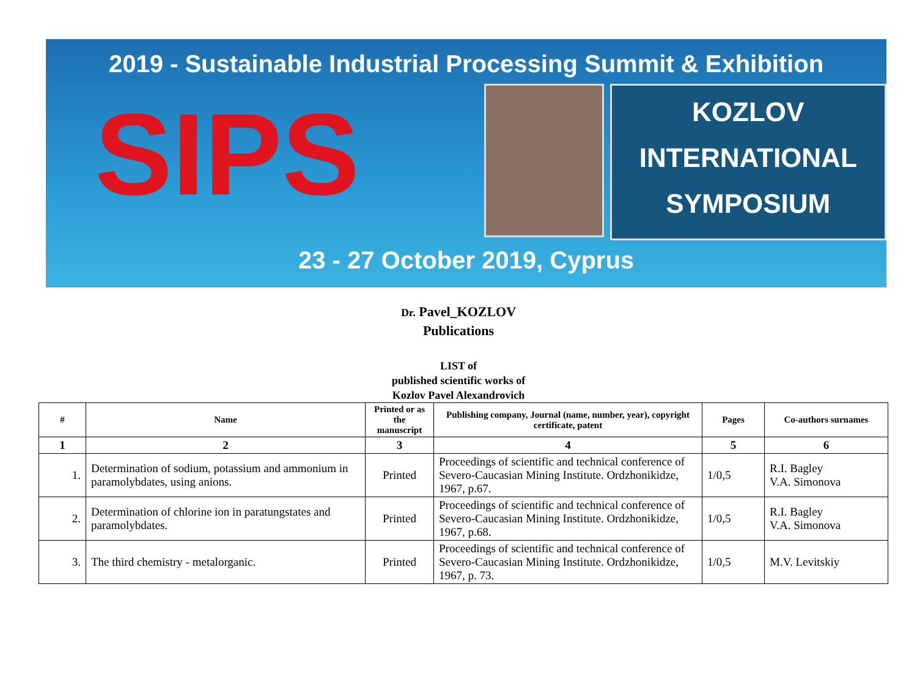2019 - Sustainable Industrial Processing Summit & Exhibition
SIPS
KOZLOV
INTERNATIONAL
SYMPOSIUM
23 - 27 October 2019, Cyprus
Dr. Pavel_KOZLOV
Publications
LIST of
published scientific works of
Kozlov Pavel Alexandrovich
| # | Name | Printed or as the manuscript | Publishing company, Journal (name, number, year), copyright certificate, patent | Pages | Co-authors surnames |
| --- | --- | --- | --- | --- | --- |
| 1 | 2 | 3 | 4 | 5 | 6 |
| 1. | Determination of sodium, potassium and ammonium in paramolybdates, using anions. | Printed | Proceedings of scientific and technical conference of Severo-Caucasian Mining Institute. Ordzhonikidze, 1967, p.67. | 1/0,5 | R.I. Bagley V.A. Simonova |
| 2. | Determination of chlorine ion in paratungstates and paramolybdates. | Printed | Proceedings of scientific and technical conference of Severo-Caucasian Mining Institute. Ordzhonikidze, 1967, p.68. | 1/0,5 | R.I. Bagley V.A. Simonova |
| 3. | The third chemistry - metalorganic. | Printed | Proceedings of scientific and technical conference of Severo-Caucasian Mining Institute. Ordzhonikidze, 1967, p. 73. | 1/0,5 | M.V. Levitskiy |